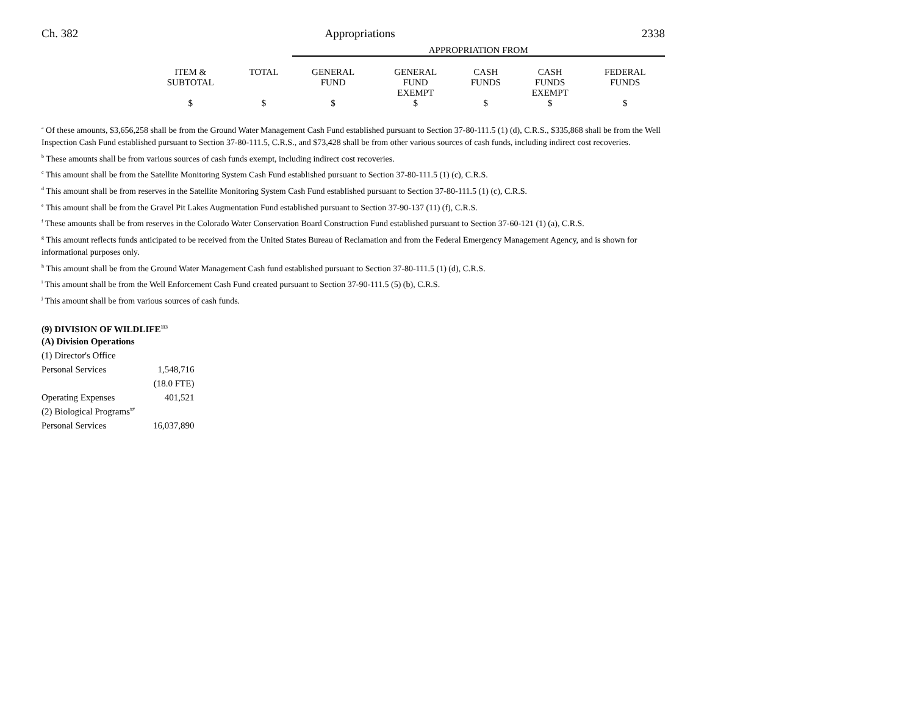Ch. 382 Appropriations 2338
| | | | APPROPRIATION FROM | | | | |
| --- | --- | --- | --- | --- | --- | --- | --- |
| | ITEM & SUBTOTAL | TOTAL | GENERAL FUND | GENERAL FUND EXEMPT | CASH FUNDS | CASH FUNDS EXEMPT | FEDERAL FUNDS |
| | $ | $ | $ | $ | $ | $ | $ |
<sup>a</sup> Of these amounts, $3,656,258 shall be from the Ground Water Management Cash Fund established pursuant to Section 37-80-111.5 (1) (d), C.R.S., $335,868 shall be from the Well Inspection Cash Fund established pursuant to Section 37-80-111.5, C.R.S., and $73,428 shall be from other various sources of cash funds, including indirect cost recoveries.
<sup>b</sup> These amounts shall be from various sources of cash funds exempt, including indirect cost recoveries.
<sup>c</sup> This amount shall be from the Satellite Monitoring System Cash Fund established pursuant to Section 37-80-111.5 (1) (c), C.R.S.
<sup>d</sup> This amount shall be from reserves in the Satellite Monitoring System Cash Fund established pursuant to Section 37-80-111.5 (1) (c), C.R.S.
<sup>e</sup> This amount shall be from the Gravel Pit Lakes Augmentation Fund established pursuant to Section 37-90-137 (11) (f), C.R.S.
<sup>f</sup> These amounts shall be from reserves in the Colorado Water Conservation Board Construction Fund established pursuant to Section 37-60-121 (1) (a), C.R.S.
<sup>g</sup> This amount reflects funds anticipated to be received from the United States Bureau of Reclamation and from the Federal Emergency Management Agency, and is shown for informational purposes only.
<sup>h</sup> This amount shall be from the Ground Water Management Cash fund established pursuant to Section 37-80-111.5 (1) (d), C.R.S.
<sup>i</sup> This amount shall be from the Well Enforcement Cash Fund created pursuant to Section 37-90-111.5 (5) (b), C.R.S.
<sup>j</sup> This amount shall be from various sources of cash funds.
(9) DIVISION OF WILDLIFE<sup>113</sup>
| (A) Division Operations | |
| (1) Director's Office | |
| Personal Services | 1,548,716 |
| | (18.0 FTE) |
| Operating Expenses | 401,521 |
| (2) Biological Programs<sup>##</sup> | |
| Personal Services | 16,037,890 |